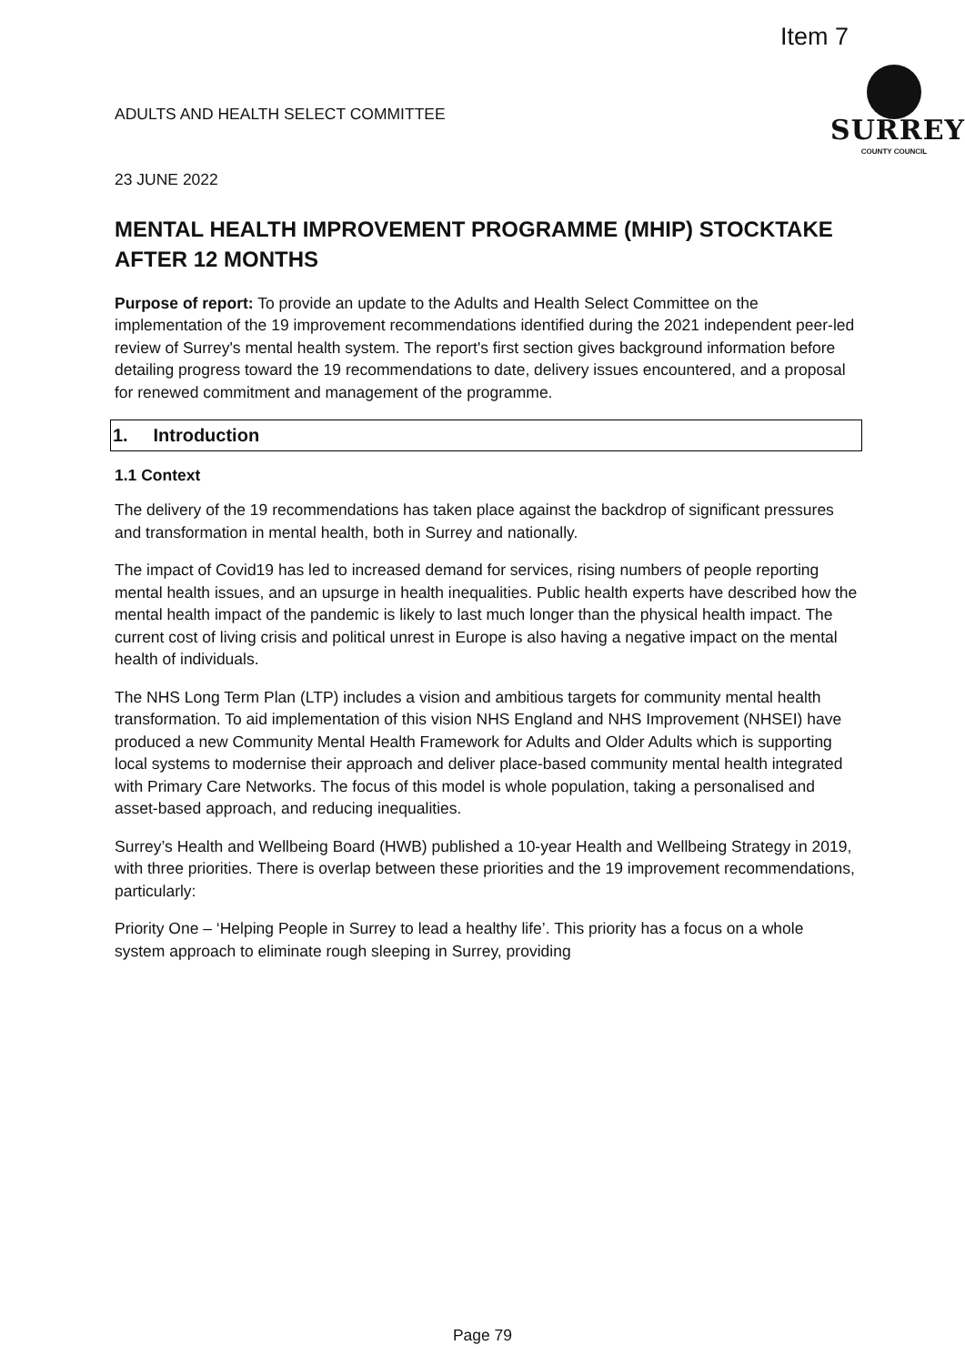Item 7
ADULTS AND HEALTH SELECT COMMITTEE
23 JUNE 2022
SURREY
COUNTY COUNCIL
MENTAL HEALTH IMPROVEMENT PROGRAMME (MHIP) STOCKTAKE AFTER 12 MONTHS
Purpose of report: To provide an update to the Adults and Health Select Committee on the implementation of the 19 improvement recommendations identified during the 2021 independent peer-led review of Surrey's mental health system. The report's first section gives background information before detailing progress toward the 19 recommendations to date, delivery issues encountered, and a proposal for renewed commitment and management of the programme.
1. Introduction
1.1 Context
The delivery of the 19 recommendations has taken place against the backdrop of significant pressures and transformation in mental health, both in Surrey and nationally.
The impact of Covid19 has led to increased demand for services, rising numbers of people reporting mental health issues, and an upsurge in health inequalities. Public health experts have described how the mental health impact of the pandemic is likely to last much longer than the physical health impact. The current cost of living crisis and political unrest in Europe is also having a negative impact on the mental health of individuals.
The NHS Long Term Plan (LTP) includes a vision and ambitious targets for community mental health transformation. To aid implementation of this vision NHS England and NHS Improvement (NHSEI) have produced a new Community Mental Health Framework for Adults and Older Adults which is supporting local systems to modernise their approach and deliver place-based community mental health integrated with Primary Care Networks. The focus of this model is whole population, taking a personalised and asset-based approach, and reducing inequalities.
Surrey’s Health and Wellbeing Board (HWB) published a 10-year Health and Wellbeing Strategy in 2019, with three priorities. There is overlap between these priorities and the 19 improvement recommendations, particularly:
Priority One – ‘Helping People in Surrey to lead a healthy life’. This priority has a focus on a whole system approach to eliminate rough sleeping in Surrey, providing
Page 79